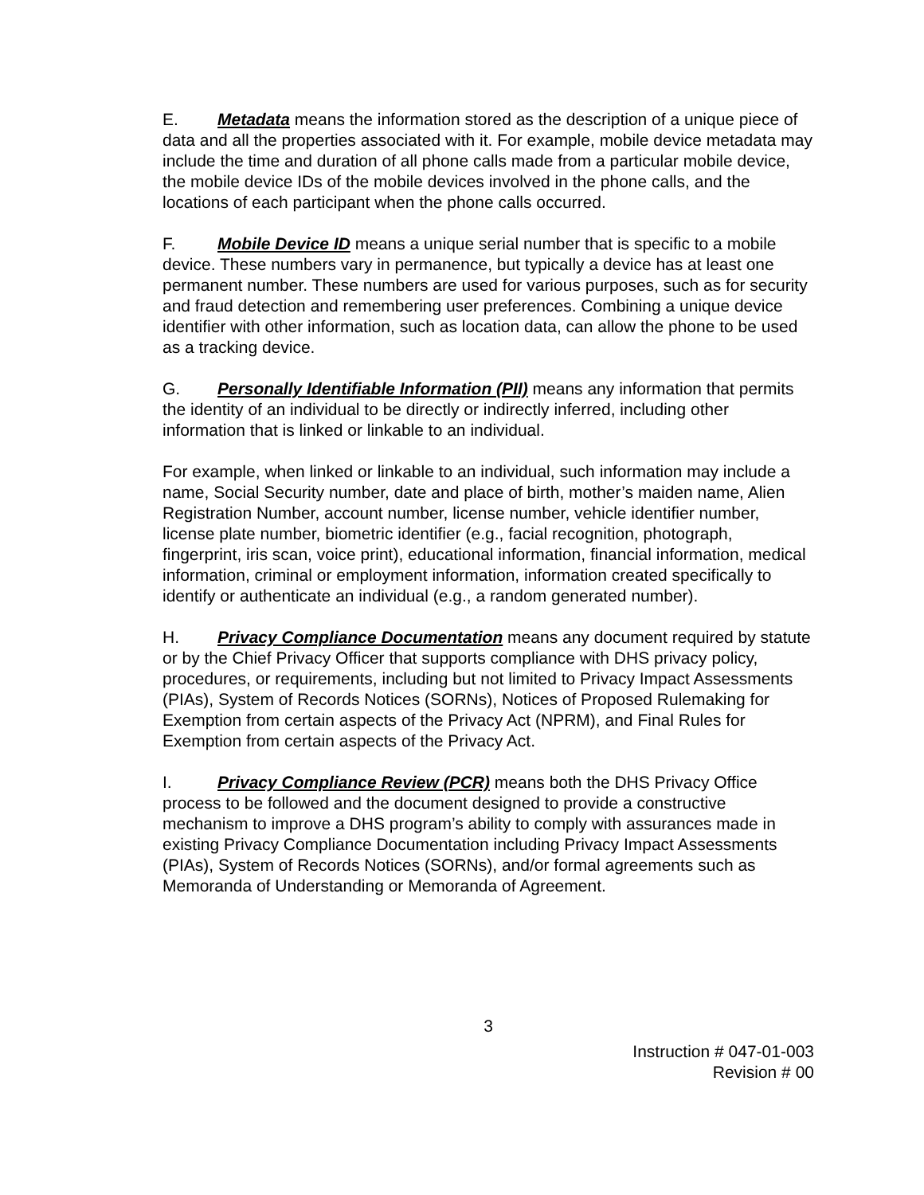E. Metadata means the information stored as the description of a unique piece of data and all the properties associated with it. For example, mobile device metadata may include the time and duration of all phone calls made from a particular mobile device, the mobile device IDs of the mobile devices involved in the phone calls, and the locations of each participant when the phone calls occurred.
F. Mobile Device ID means a unique serial number that is specific to a mobile device. These numbers vary in permanence, but typically a device has at least one permanent number. These numbers are used for various purposes, such as for security and fraud detection and remembering user preferences. Combining a unique device identifier with other information, such as location data, can allow the phone to be used as a tracking device.
G. Personally Identifiable Information (PII) means any information that permits the identity of an individual to be directly or indirectly inferred, including other information that is linked or linkable to an individual.
For example, when linked or linkable to an individual, such information may include a name, Social Security number, date and place of birth, mother’s maiden name, Alien Registration Number, account number, license number, vehicle identifier number, license plate number, biometric identifier (e.g., facial recognition, photograph, fingerprint, iris scan, voice print), educational information, financial information, medical information, criminal or employment information, information created specifically to identify or authenticate an individual (e.g., a random generated number).
H. Privacy Compliance Documentation means any document required by statute or by the Chief Privacy Officer that supports compliance with DHS privacy policy, procedures, or requirements, including but not limited to Privacy Impact Assessments (PIAs), System of Records Notices (SORNs), Notices of Proposed Rulemaking for Exemption from certain aspects of the Privacy Act (NPRM), and Final Rules for Exemption from certain aspects of the Privacy Act.
I. Privacy Compliance Review (PCR) means both the DHS Privacy Office process to be followed and the document designed to provide a constructive mechanism to improve a DHS program’s ability to comply with assurances made in existing Privacy Compliance Documentation including Privacy Impact Assessments (PIAs), System of Records Notices (SORNs), and/or formal agreements such as Memoranda of Understanding or Memoranda of Agreement.
3
Instruction # 047-01-003
Revision # 00